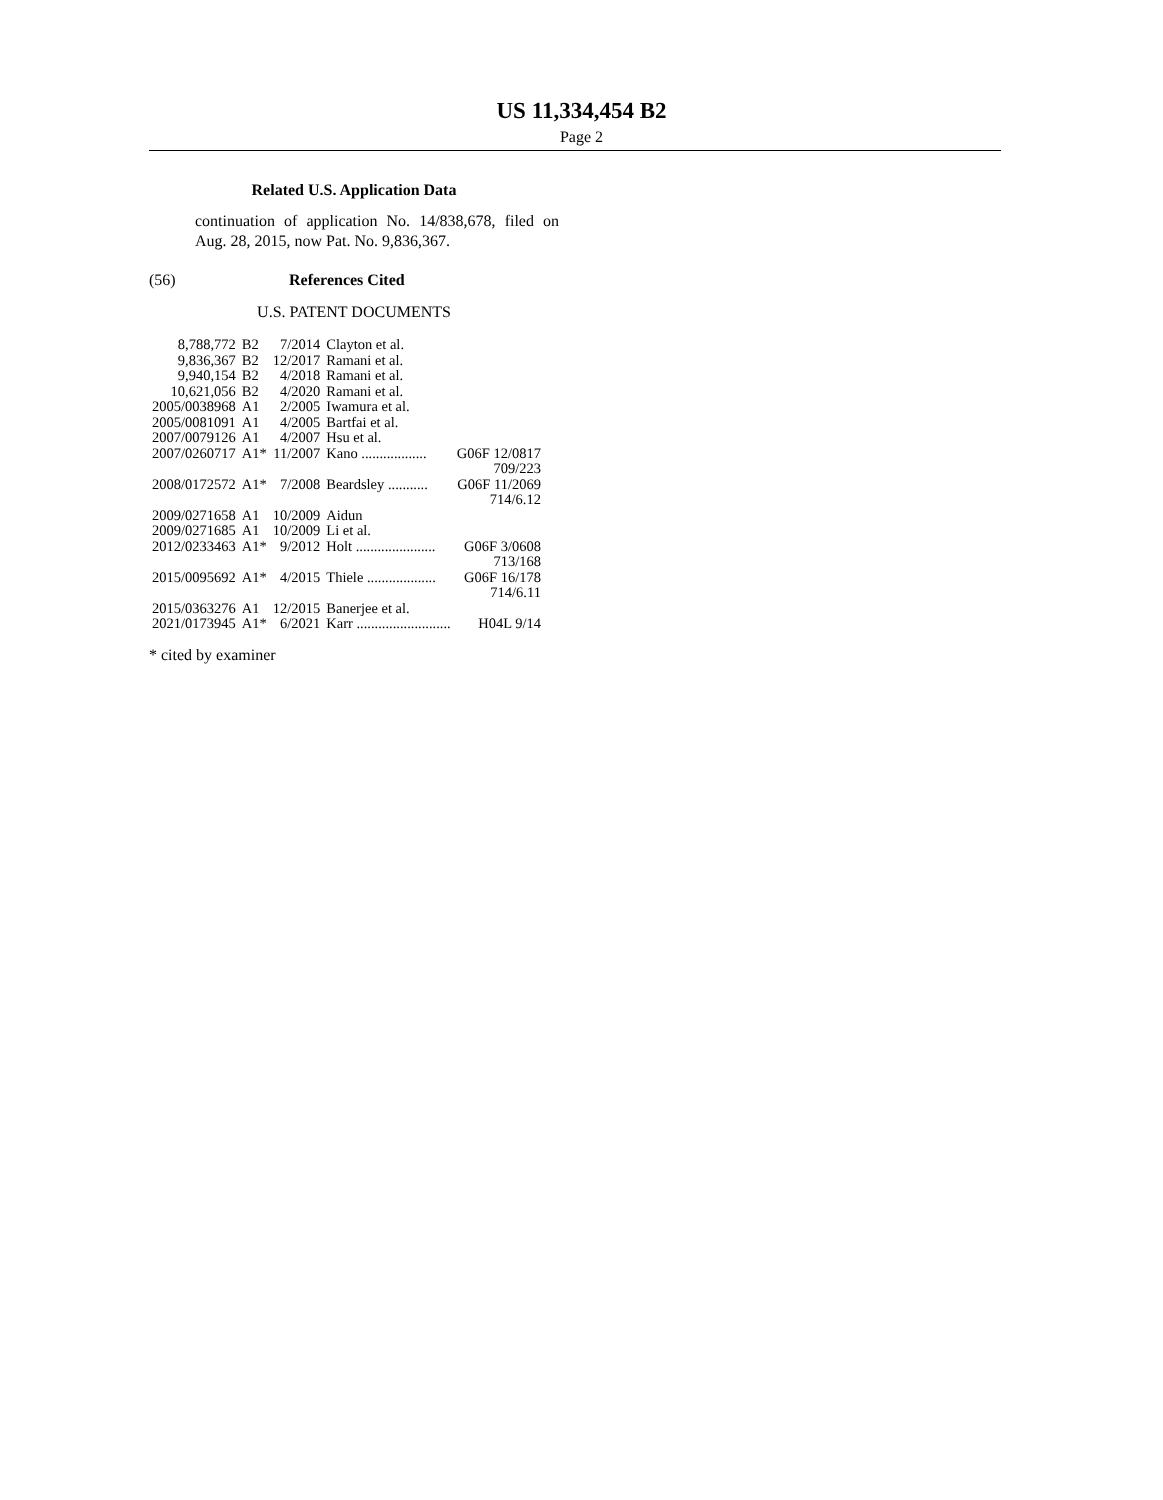US 11,334,454 B2
Page 2
Related U.S. Application Data
continuation of application No. 14/838,678, filed on Aug. 28, 2015, now Pat. No. 9,836,367.
(56) References Cited
U.S. PATENT DOCUMENTS
| 8,788,772 | B2 | 7/2014 | Clayton et al. | |
| 9,836,367 | B2 | 12/2017 | Ramani et al. | |
| 9,940,154 | B2 | 4/2018 | Ramani et al. | |
| 10,621,056 | B2 | 4/2020 | Ramani et al. | |
| 2005/0038968 | A1 | 2/2005 | Iwamura et al. | |
| 2005/0081091 | A1 | 4/2005 | Bartfai et al. | |
| 2007/0079126 | A1 | 4/2007 | Hsu et al. | |
| 2007/0260717 | A1* | 11/2007 | Kano .................. | G06F 12/0817 709/223 |
| 2008/0172572 | A1* | 7/2008 | Beardsley ........... | G06F 11/2069 714/6.12 |
| 2009/0271658 | A1 | 10/2009 | Aidun | |
| 2009/0271685 | A1 | 10/2009 | Li et al. | |
| 2012/0233463 | A1* | 9/2012 | Holt ...................... | G06F 3/0608 713/168 |
| 2015/0095692 | A1* | 4/2015 | Thiele ................... | G06F 16/178 714/6.11 |
| 2015/0363276 | A1 | 12/2015 | Banerjee et al. | |
| 2021/0173945 | A1* | 6/2021 | Karr .......................... | H04L 9/14 |
* cited by examiner